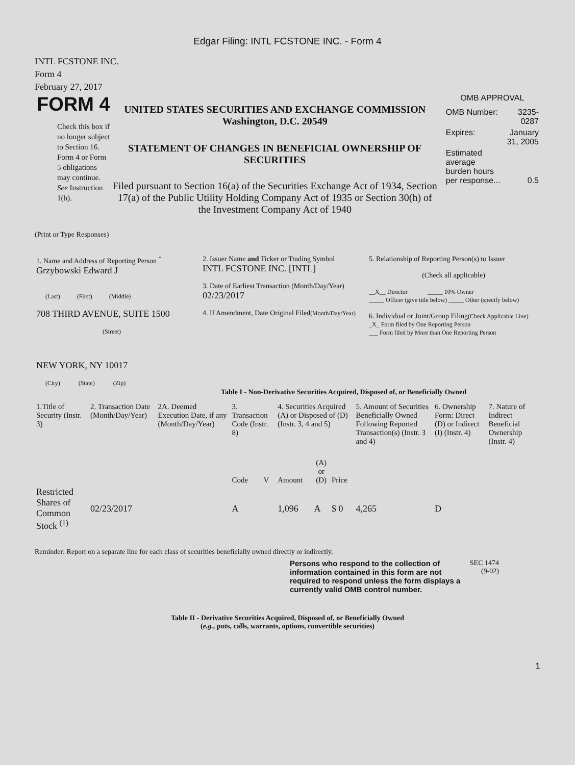Edgar Filing: INTL FCSTONE INC. - Form 4
INTL FCSTONE INC.
Form 4
February 27, 2017
FORM 4
Check this box if no longer subject to Section 16. Form 4 or Form 5 obligations may continue. See Instruction 1(b).
UNITED STATES SECURITIES AND EXCHANGE COMMISSION
Washington, D.C. 20549
STATEMENT OF CHANGES IN BENEFICIAL OWNERSHIP OF SECURITIES
Filed pursuant to Section 16(a) of the Securities Exchange Act of 1934, Section 17(a) of the Public Utility Holding Company Act of 1935 or Section 30(h) of the Investment Company Act of 1940
OMB APPROVAL
| OMB Number: | 3235-0287 |
| Expires: | January 31, 2005 |
| Estimated average burden hours per response... | 0.5 |
(Print or Type Responses)
| 1. Name and Address of Reporting Person <sup>*</sup> Grzybowski Edward J (Last) (First) (Middle) 708 THIRD AVENUE, SUITE 1500 (Street) NEW YORK, NY 10017 (City) (State) (Zip) | 2. Issuer Name and Ticker or Trading Symbol INTL FCSTONE INC. [INTL] 3. Date of Earliest Transaction (Month/Day/Year) 02/23/2017 4. If Amendment, Date Original Filed (Month/Day/Year) | 5. Relationship of Reporting Person(s) to Issuer (Check all applicable) __X__ Director _____ 10% Owner _____ Officer (give title below) _____ Other (specify below) 6. Individual or Joint/Group Filing (Check Applicable Line) _X_ Form filed by One Reporting Person ___ Form filed by More than One Reporting Person |
Table I - Non-Derivative Securities Acquired, Disposed of, or Beneficially Owned
| 1.Title of Security (Instr. 3) | 2. Transaction Date (Month/Day/Year) | 2A. Deemed Execution Date, if any (Month/Day/Year) | 3. Transaction Code (Instr. 8) | | 4. Securities Acquired (A) or Disposed of (D) (Instr. 3, 4 and 5) | | | 5. Amount of Securities Beneficially Owned Following Reported Transaction(s) (Instr. 3 and 4) | 6. Ownership Form: Direct (D) or Indirect (I) (Instr. 4) | 7. Nature of Indirect Beneficial Ownership (Instr. 4) |
| --- | --- | --- | --- | --- | --- | --- | --- | --- | --- | --- |
| | | | Code | V | Amount | (A) or (D) | Price | | | |
| Restricted Shares of Common Stock <sup>(1)</sup> | 02/23/2017 | | A | | 1,096 | A | $ 0 | 4,265 | D | |
Reminder: Report on a separate line for each class of securities beneficially owned directly or indirectly.
Persons who respond to the collection of information contained in this form are not required to respond unless the form displays a currently valid OMB control number.
SEC 1474
(9-02)
Table II - Derivative Securities Acquired, Disposed of, or Beneficially Owned
(e.g., puts, calls, warrants, options, convertible securities)
1